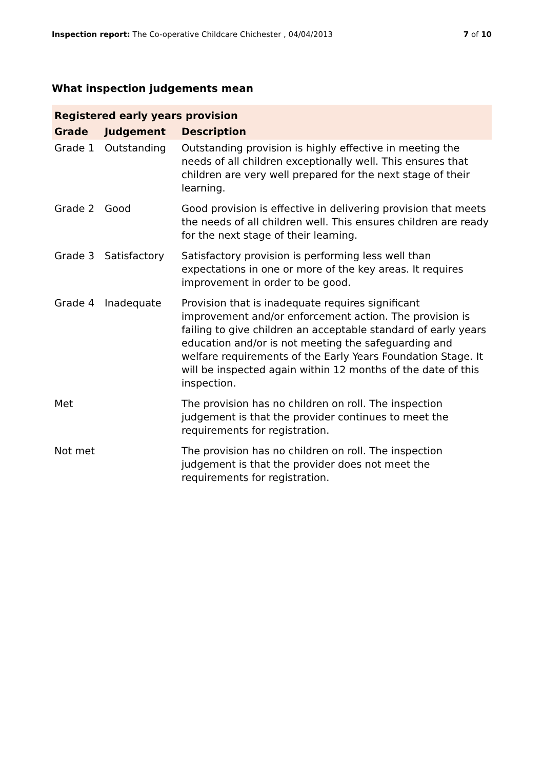Inspection report: The Co-operative Childcare Chichester , 04/04/2013
7 of 10
What inspection judgements mean
| Registered early years provision | | |
| --- | --- | --- |
| Grade | Judgement | Description |
| Grade 1 | Outstanding | Outstanding provision is highly effective in meeting the needs of all children exceptionally well. This ensures that children are very well prepared for the next stage of their learning. |
| Grade 2 | Good | Good provision is effective in delivering provision that meets the needs of all children well. This ensures children are ready for the next stage of their learning. |
| Grade 3 | Satisfactory | Satisfactory provision is performing less well than expectations in one or more of the key areas. It requires improvement in order to be good. |
| Grade 4 | Inadequate | Provision that is inadequate requires significant improvement and/or enforcement action. The provision is failing to give children an acceptable standard of early years education and/or is not meeting the safeguarding and welfare requirements of the Early Years Foundation Stage. It will be inspected again within 12 months of the date of this inspection. |
| Met | | The provision has no children on roll. The inspection judgement is that the provider continues to meet the requirements for registration. |
| Not met | | The provision has no children on roll. The inspection judgement is that the provider does not meet the requirements for registration. |